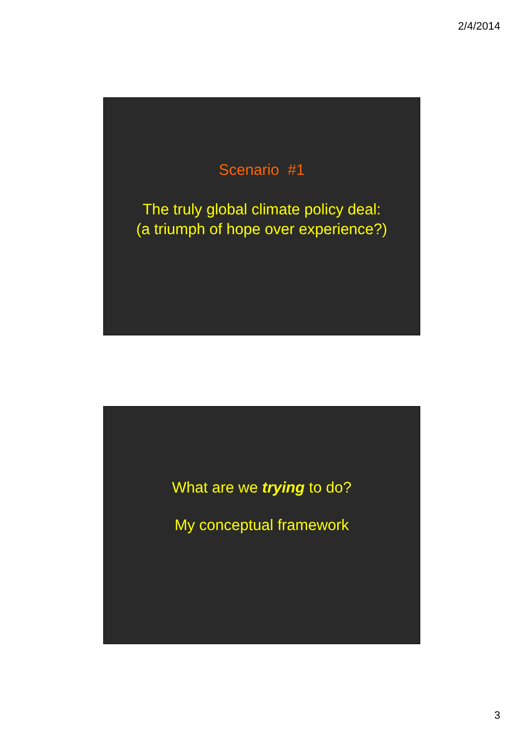2/4/2014
Scenario #1
The truly global climate policy deal:
(a triumph of hope over experience?)
What are we trying to do?
My conceptual framework
3